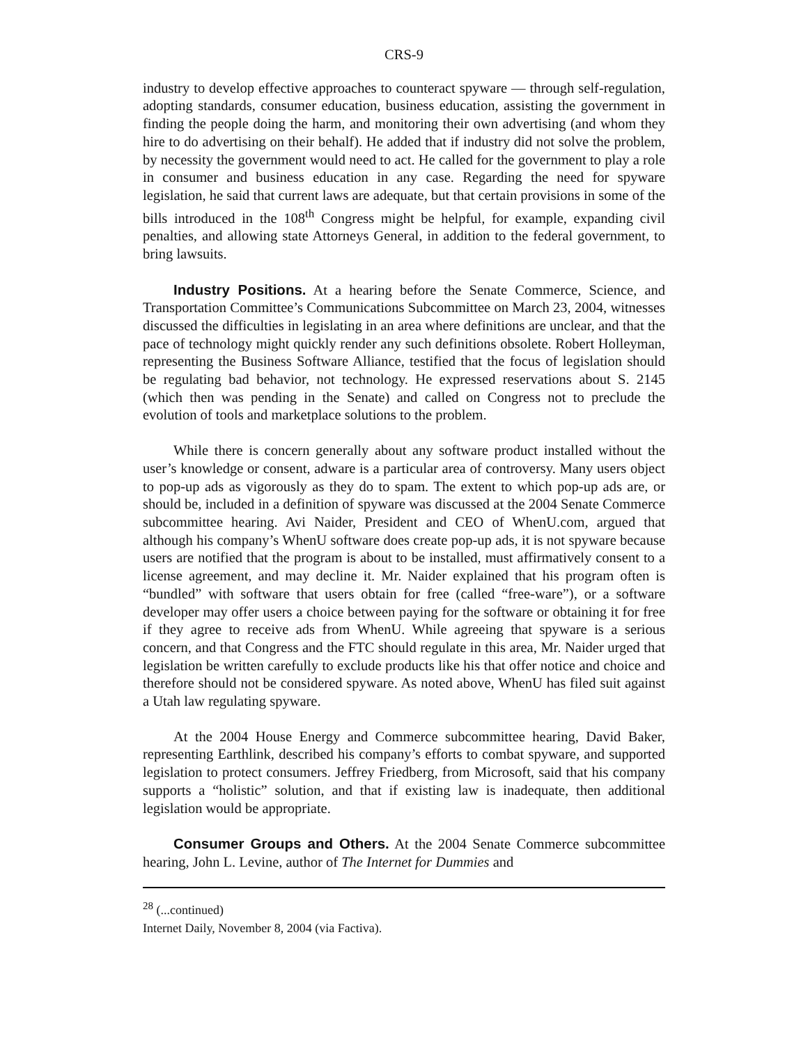CRS-9
industry to develop effective approaches to counteract spyware — through self-regulation, adopting standards, consumer education, business education, assisting the government in finding the people doing the harm, and monitoring their own advertising (and whom they hire to do advertising on their behalf). He added that if industry did not solve the problem, by necessity the government would need to act. He called for the government to play a role in consumer and business education in any case. Regarding the need for spyware legislation, he said that current laws are adequate, but that certain provisions in some of the bills introduced in the 108<sup>th</sup> Congress might be helpful, for example, expanding civil penalties, and allowing state Attorneys General, in addition to the federal government, to bring lawsuits.
Industry Positions. At a hearing before the Senate Commerce, Science, and Transportation Committee’s Communications Subcommittee on March 23, 2004, witnesses discussed the difficulties in legislating in an area where definitions are unclear, and that the pace of technology might quickly render any such definitions obsolete. Robert Holleyman, representing the Business Software Alliance, testified that the focus of legislation should be regulating bad behavior, not technology. He expressed reservations about S. 2145 (which then was pending in the Senate) and called on Congress not to preclude the evolution of tools and marketplace solutions to the problem.
While there is concern generally about any software product installed without the user’s knowledge or consent, adware is a particular area of controversy. Many users object to pop-up ads as vigorously as they do to spam. The extent to which pop-up ads are, or should be, included in a definition of spyware was discussed at the 2004 Senate Commerce subcommittee hearing. Avi Naider, President and CEO of WhenU.com, argued that although his company’s WhenU software does create pop-up ads, it is not spyware because users are notified that the program is about to be installed, must affirmatively consent to a license agreement, and may decline it. Mr. Naider explained that his program often is “bundled” with software that users obtain for free (called “free-ware”), or a software developer may offer users a choice between paying for the software or obtaining it for free if they agree to receive ads from WhenU. While agreeing that spyware is a serious concern, and that Congress and the FTC should regulate in this area, Mr. Naider urged that legislation be written carefully to exclude products like his that offer notice and choice and therefore should not be considered spyware. As noted above, WhenU has filed suit against a Utah law regulating spyware.
At the 2004 House Energy and Commerce subcommittee hearing, David Baker, representing Earthlink, described his company’s efforts to combat spyware, and supported legislation to protect consumers. Jeffrey Friedberg, from Microsoft, said that his company supports a “holistic” solution, and that if existing law is inadequate, then additional legislation would be appropriate.
Consumer Groups and Others. At the 2004 Senate Commerce subcommittee hearing, John L. Levine, author of The Internet for Dummies and
<sup>28</sup> (...continued)
Internet Daily, November 8, 2004 (via Factiva).